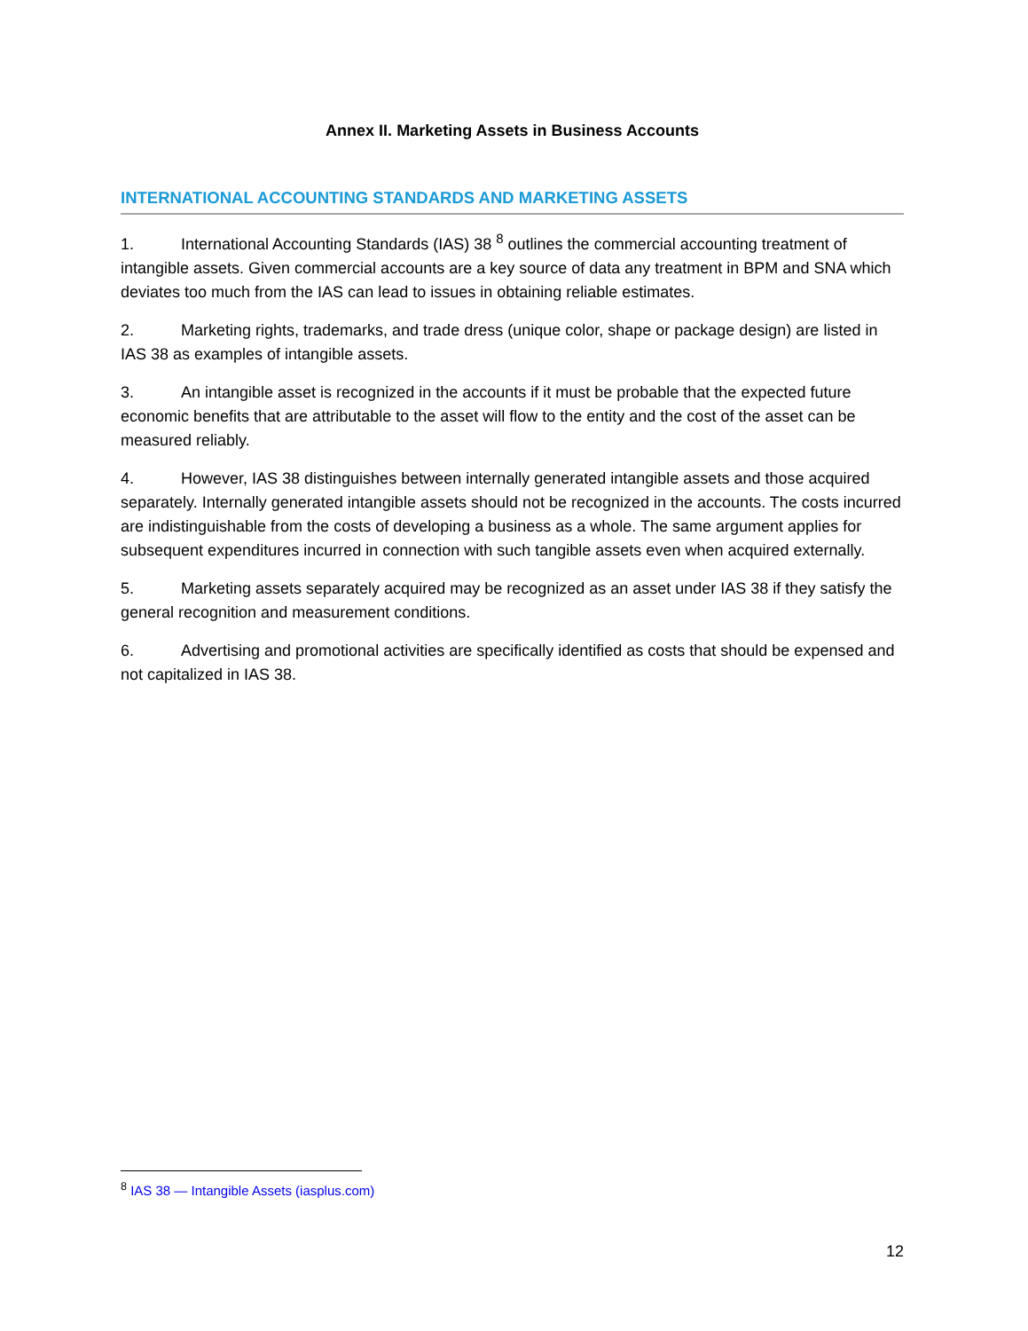Annex II. Marketing Assets in Business Accounts
INTERNATIONAL ACCOUNTING STANDARDS AND MARKETING ASSETS
1. International Accounting Standards (IAS) 38 <sup>8</sup> outlines the commercial accounting treatment of intangible assets. Given commercial accounts are a key source of data any treatment in BPM and SNA which deviates too much from the IAS can lead to issues in obtaining reliable estimates.
2. Marketing rights, trademarks, and trade dress (unique color, shape or package design) are listed in IAS 38 as examples of intangible assets.
3. An intangible asset is recognized in the accounts if it must be probable that the expected future economic benefits that are attributable to the asset will flow to the entity and the cost of the asset can be measured reliably.
4. However, IAS 38 distinguishes between internally generated intangible assets and those acquired separately. Internally generated intangible assets should not be recognized in the accounts. The costs incurred are indistinguishable from the costs of developing a business as a whole. The same argument applies for subsequent expenditures incurred in connection with such tangible assets even when acquired externally.
5. Marketing assets separately acquired may be recognized as an asset under IAS 38 if they satisfy the general recognition and measurement conditions.
6. Advertising and promotional activities are specifically identified as costs that should be expensed and not capitalized in IAS 38.
<sup>8</sup> IAS 38 — Intangible Assets (iasplus.com)
12